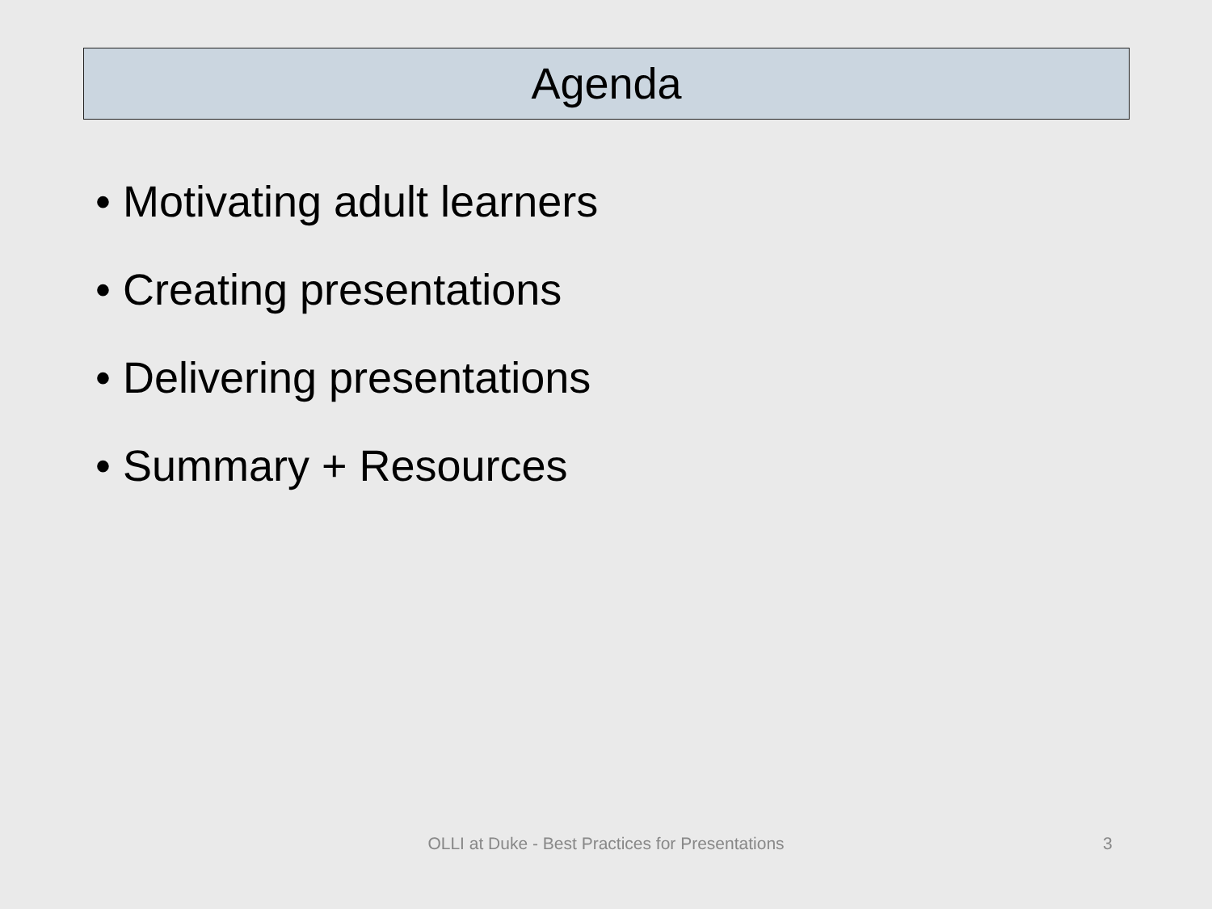Agenda
• Motivating adult learners
• Creating presentations
• Delivering presentations
• Summary + Resources
OLLI at Duke - Best Practices for Presentations 3